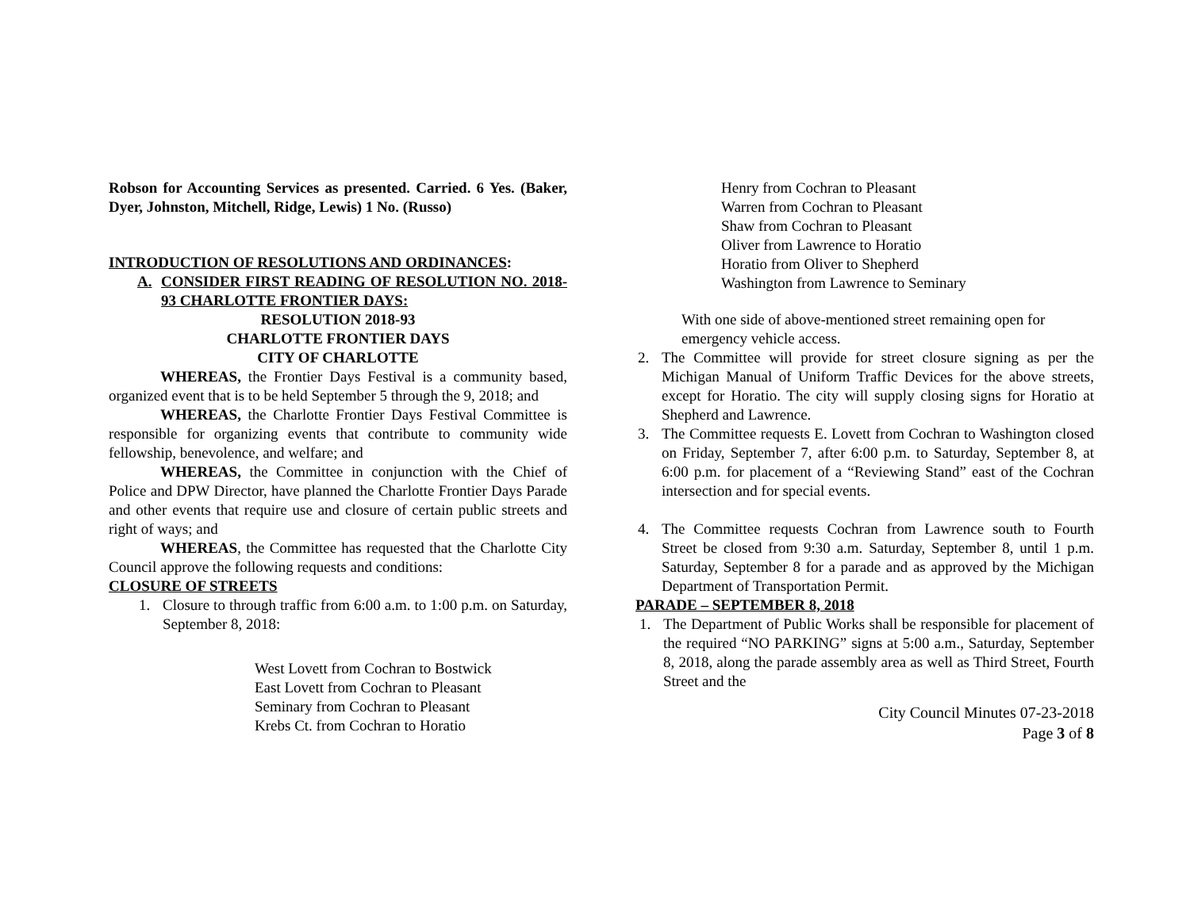Robson for Accounting Services as presented. Carried. 6 Yes. (Baker, Dyer, Johnston, Mitchell, Ridge, Lewis) 1 No. (Russo)
INTRODUCTION OF RESOLUTIONS AND ORDINANCES:
A. CONSIDER FIRST READING OF RESOLUTION NO. 2018-93 CHARLOTTE FRONTIER DAYS:
RESOLUTION 2018-93
CHARLOTTE FRONTIER DAYS
CITY OF CHARLOTTE
WHEREAS, the Frontier Days Festival is a community based, organized event that is to be held September 5 through the 9, 2018; and
WHEREAS, the Charlotte Frontier Days Festival Committee is responsible for organizing events that contribute to community wide fellowship, benevolence, and welfare; and
WHEREAS, the Committee in conjunction with the Chief of Police and DPW Director, have planned the Charlotte Frontier Days Parade and other events that require use and closure of certain public streets and right of ways; and
WHEREAS, the Committee has requested that the Charlotte City Council approve the following requests and conditions:
CLOSURE OF STREETS
1. Closure to through traffic from 6:00 a.m. to 1:00 p.m. on Saturday, September 8, 2018:
West Lovett from Cochran to Bostwick
East Lovett from Cochran to Pleasant
Seminary from Cochran to Pleasant
Krebs Ct. from Cochran to Horatio
Henry from Cochran to Pleasant
Warren from Cochran to Pleasant
Shaw from Cochran to Pleasant
Oliver from Lawrence to Horatio
Horatio from Oliver to Shepherd
Washington from Lawrence to Seminary
With one side of above-mentioned street remaining open for emergency vehicle access.
2. The Committee will provide for street closure signing as per the Michigan Manual of Uniform Traffic Devices for the above streets, except for Horatio. The city will supply closing signs for Horatio at Shepherd and Lawrence.
3. The Committee requests E. Lovett from Cochran to Washington closed on Friday, September 7, after 6:00 p.m. to Saturday, September 8, at 6:00 p.m. for placement of a “Reviewing Stand” east of the Cochran intersection and for special events.
4. The Committee requests Cochran from Lawrence south to Fourth Street be closed from 9:30 a.m. Saturday, September 8, until 1 p.m. Saturday, September 8 for a parade and as approved by the Michigan Department of Transportation Permit.
PARADE – SEPTEMBER 8, 2018
1. The Department of Public Works shall be responsible for placement of the required “NO PARKING” signs at 5:00 a.m., Saturday, September 8, 2018, along the parade assembly area as well as Third Street, Fourth Street and the
City Council Minutes 07-23-2018
Page 3 of 8